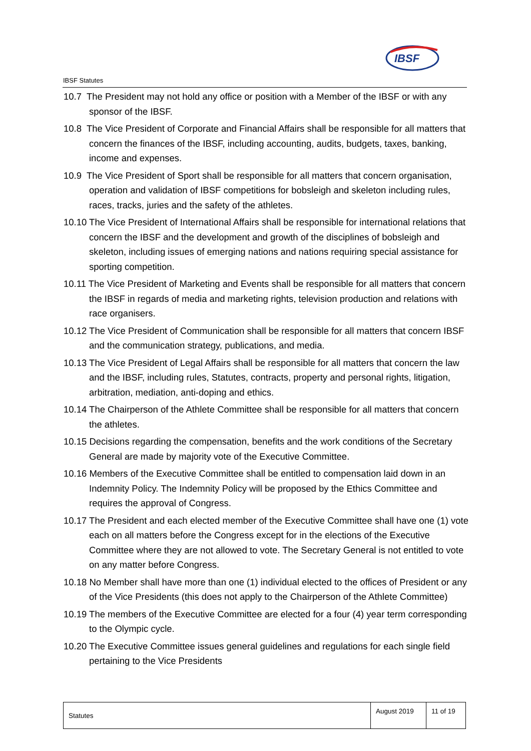IBSF Statutes
IBSF
10.7 The President may not hold any office or position with a Member of the IBSF or with any sponsor of the IBSF.
10.8 The Vice President of Corporate and Financial Affairs shall be responsible for all matters that concern the finances of the IBSF, including accounting, audits, budgets, taxes, banking, income and expenses.
10.9 The Vice President of Sport shall be responsible for all matters that concern organisation, operation and validation of IBSF competitions for bobsleigh and skeleton including rules, races, tracks, juries and the safety of the athletes.
10.10 The Vice President of International Affairs shall be responsible for international relations that concern the IBSF and the development and growth of the disciplines of bobsleigh and skeleton, including issues of emerging nations and nations requiring special assistance for sporting competition.
10.11 The Vice President of Marketing and Events shall be responsible for all matters that concern the IBSF in regards of media and marketing rights, television production and relations with race organisers.
10.12 The Vice President of Communication shall be responsible for all matters that concern IBSF and the communication strategy, publications, and media.
10.13 The Vice President of Legal Affairs shall be responsible for all matters that concern the law and the IBSF, including rules, Statutes, contracts, property and personal rights, litigation, arbitration, mediation, anti-doping and ethics.
10.14 The Chairperson of the Athlete Committee shall be responsible for all matters that concern the athletes.
10.15 Decisions regarding the compensation, benefits and the work conditions of the Secretary General are made by majority vote of the Executive Committee.
10.16 Members of the Executive Committee shall be entitled to compensation laid down in an Indemnity Policy. The Indemnity Policy will be proposed by the Ethics Committee and requires the approval of Congress.
10.17 The President and each elected member of the Executive Committee shall have one (1) vote each on all matters before the Congress except for in the elections of the Executive Committee where they are not allowed to vote. The Secretary General is not entitled to vote on any matter before Congress.
10.18 No Member shall have more than one (1) individual elected to the offices of President or any of the Vice Presidents (this does not apply to the Chairperson of the Athlete Committee)
10.19 The members of the Executive Committee are elected for a four (4) year term corresponding to the Olympic cycle.
10.20 The Executive Committee issues general guidelines and regulations for each single field pertaining to the Vice Presidents
| Statutes | August 2019 | 11 of 19 |